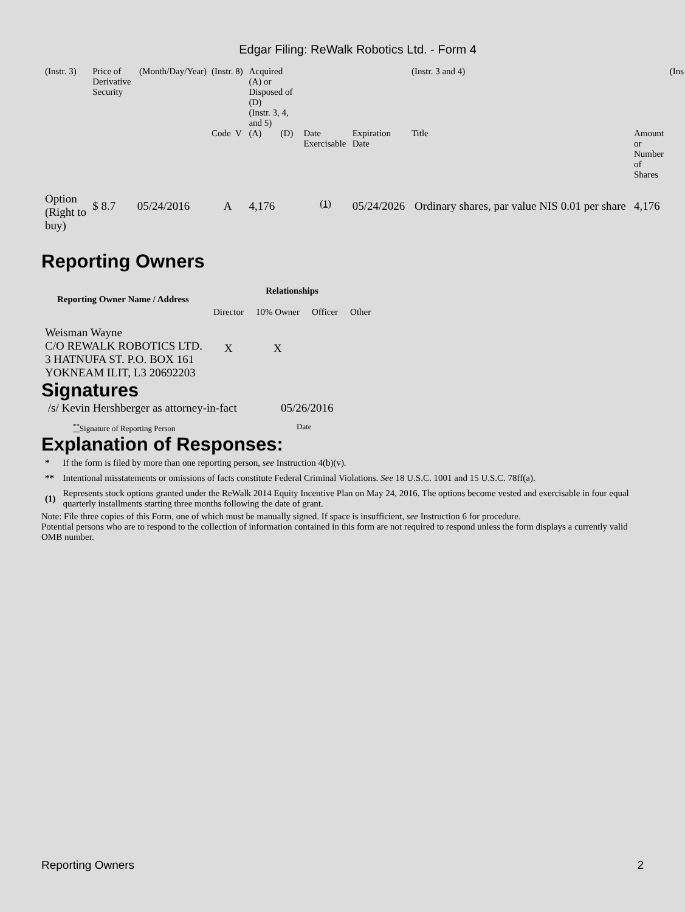Edgar Filing: ReWalk Robotics Ltd. - Form 4
| (Instr. 3) | Price of Derivative Security | (Month/Day/Year) | (Instr. 8) | Acquired (A) or Disposed of (D) (Instr. 3, 4, and 5) | | | | | (Instr. 3 and 4) | | (Ins |
| | | | Code V | (A) | (D) | | Date Exercisable | Expiration Date | Title | Amount or Number of Shares | |
| Option (Right to buy) | $ 8.7 | 05/24/2016 | A | 4,176 | | | <sup>(1)</sup> | 05/24/2026 | Ordinary shares, par value NIS 0.01 per share | 4,176 | |
Reporting Owners
| Reporting Owner Name / Address | Relationships | | | |
| --- | --- | --- | --- | --- |
| | Director | 10% Owner | Officer | Other |
| Weisman Wayne C/O REWALK ROBOTICS LTD. 3 HATNUFA ST. P.O. BOX 161 YOKNEAM ILIT, L3 20692203 | X | X | | |
Signatures
| /s/ Kevin Hershberger as attorney-in-fact | 05/26/2016 |
| <sup>**</sup> Signature of Reporting Person | Date |
Explanation of Responses:
| * | If the form is filed by more than one reporting person, see Instruction 4(b)(v). |
| ** | Intentional misstatements or omissions of facts constitute Federal Criminal Violations. See 18 U.S.C. 1001 and 15 U.S.C. 78ff(a). |
| (1) | Represents stock options granted under the ReWalk 2014 Equity Incentive Plan on May 24, 2016. The options become vested and exercisable in four equal quarterly installments starting three months following the date of grant. |
Note: File three copies of this Form, one of which must be manually signed. If space is insufficient, see Instruction 6 for procedure.
Potential persons who are to respond to the collection of information contained in this form are not required to respond unless the form displays a currently valid OMB number.
Reporting Owners 2